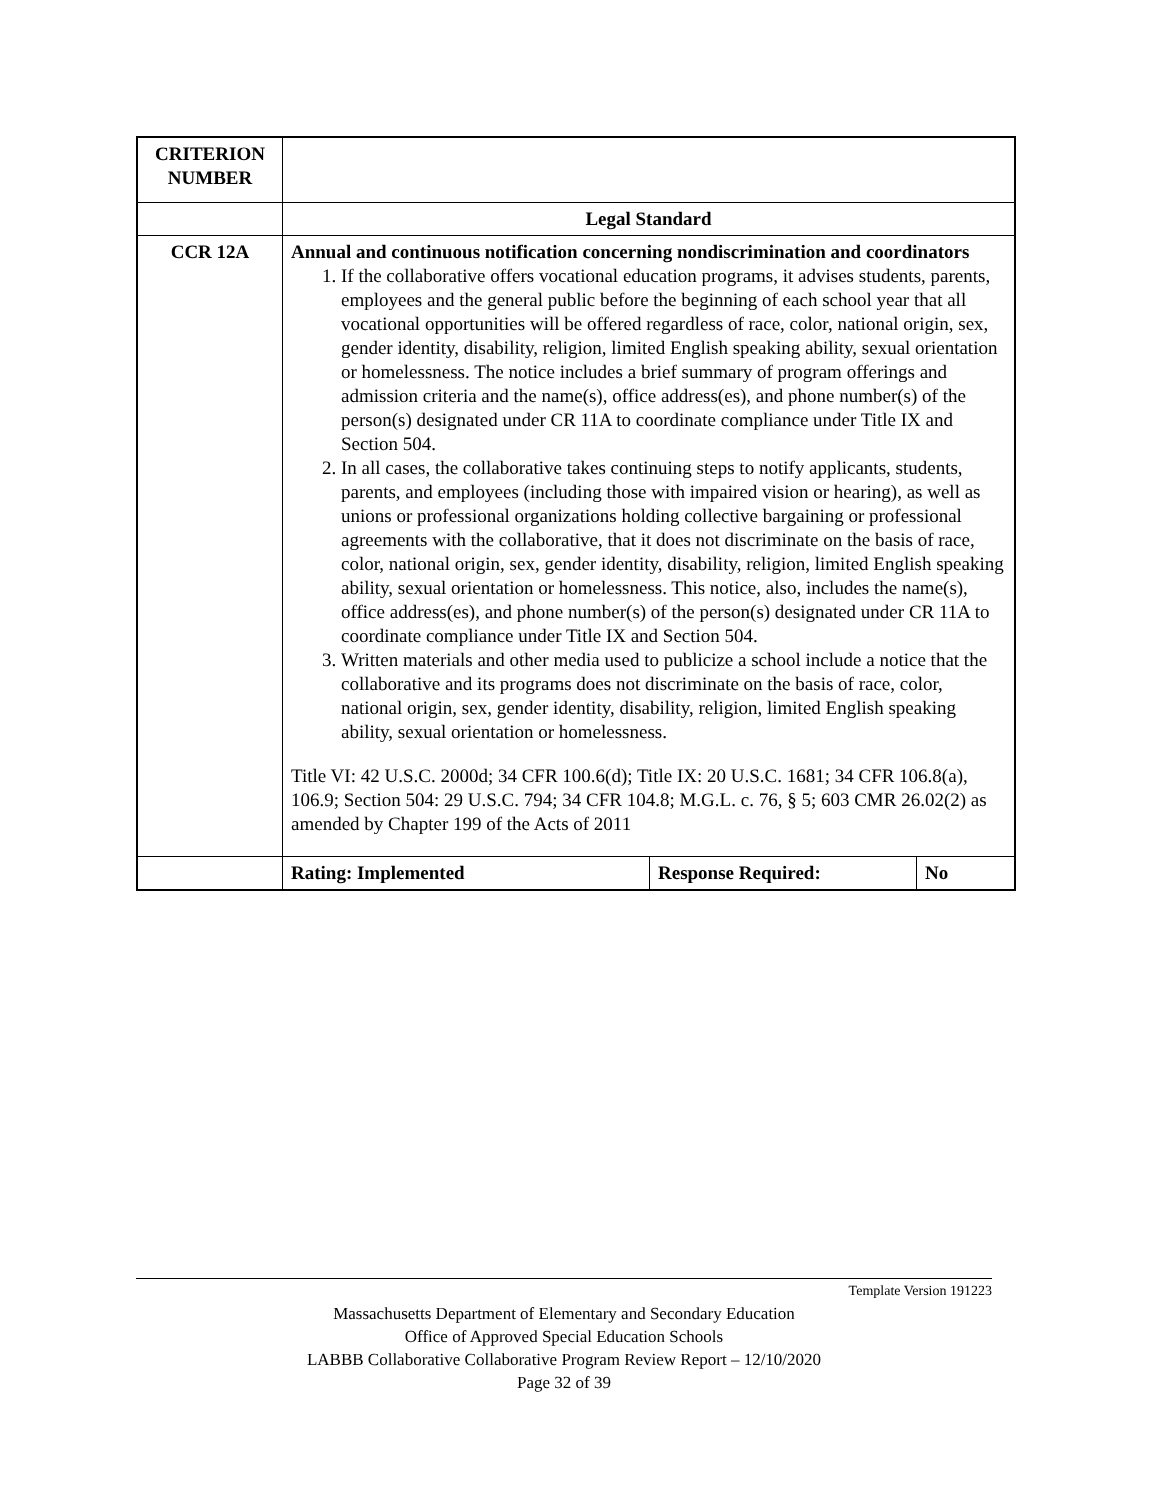| CRITERION NUMBER | | | |
| | Legal Standard | | |
| CCR 12A | Annual and continuous notification concerning nondiscrimination and coordinators 1. If the collaborative offers vocational education programs, it advises students, parents, employees and the general public before the beginning of each school year that all vocational opportunities will be offered regardless of race, color, national origin, sex, gender identity, disability, religion, limited English speaking ability, sexual orientation or homelessness. The notice includes a brief summary of program offerings and admission criteria and the name(s), office address(es), and phone number(s) of the person(s) designated under CR 11A to coordinate compliance under Title IX and Section 504. 2. In all cases, the collaborative takes continuing steps to notify applicants, students, parents, and employees (including those with impaired vision or hearing), as well as unions or professional organizations holding collective bargaining or professional agreements with the collaborative, that it does not discriminate on the basis of race, color, national origin, sex, gender identity, disability, religion, limited English speaking ability, sexual orientation or homelessness. This notice, also, includes the name(s), office address(es), and phone number(s) of the person(s) designated under CR 11A to coordinate compliance under Title IX and Section 504. 3. Written materials and other media used to publicize a school include a notice that the collaborative and its programs does not discriminate on the basis of race, color, national origin, sex, gender identity, disability, religion, limited English speaking ability, sexual orientation or homelessness. Title VI: 42 U.S.C. 2000d; 34 CFR 100.6(d); Title IX: 20 U.S.C. 1681; 34 CFR 106.8(a), 106.9; Section 504: 29 U.S.C. 794; 34 CFR 104.8; M.G.L. c. 76, § 5; 603 CMR 26.02(2) as amended by Chapter 199 of the Acts of 2011 | | |
| | Rating: Implemented | Response Required: | No |
Template Version 191223
Massachusetts Department of Elementary and Secondary Education
Office of Approved Special Education Schools
LABBB Collaborative Collaborative Program Review Report – 12/10/2020
Page 32 of 39